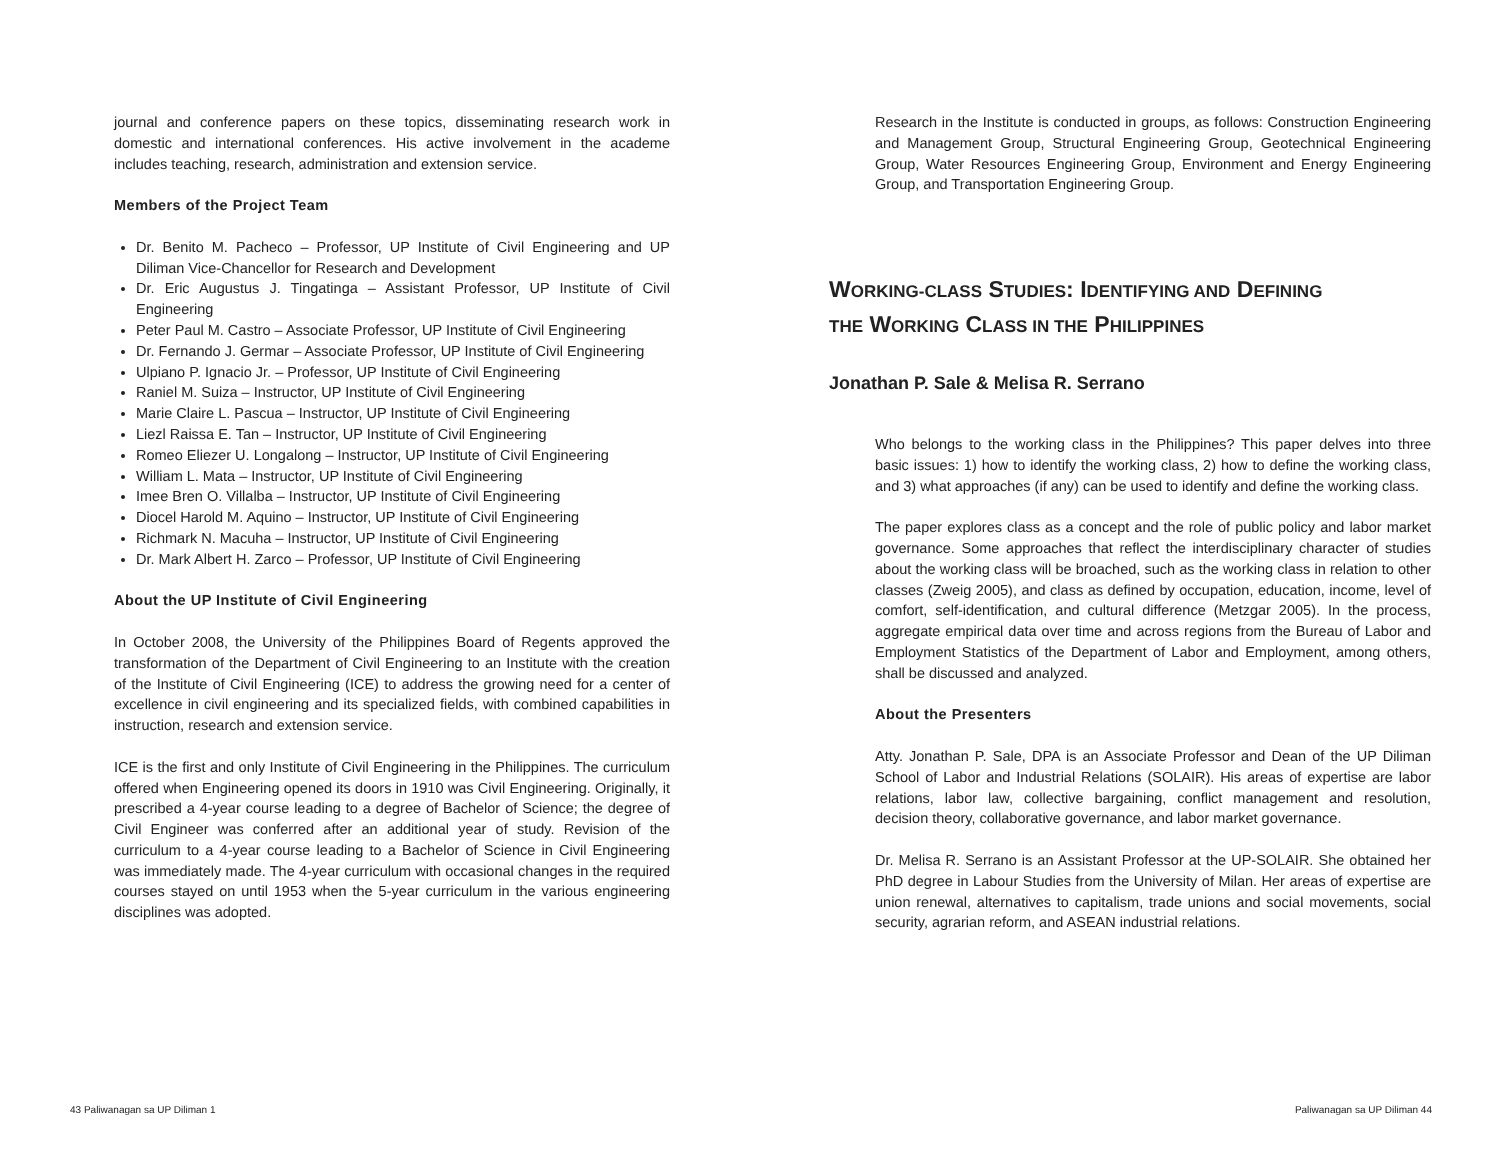journal and conference papers on these topics, disseminating research work in domestic and international conferences. His active involvement in the academe includes teaching, research, administration and extension service.
Members of the Project Team
Dr. Benito M. Pacheco – Professor, UP Institute of Civil Engineering and UP Diliman Vice-Chancellor for Research and Development
Dr. Eric Augustus J. Tingatinga – Assistant Professor, UP Institute of Civil Engineering
Peter Paul M. Castro – Associate Professor, UP Institute of Civil Engineering
Dr. Fernando J. Germar – Associate Professor, UP Institute of Civil Engineering
Ulpiano P. Ignacio Jr. – Professor, UP Institute of Civil Engineering
Raniel M. Suiza – Instructor, UP Institute of Civil Engineering
Marie Claire L. Pascua – Instructor, UP Institute of Civil Engineering
Liezl Raissa E. Tan – Instructor, UP Institute of Civil Engineering
Romeo Eliezer U. Longalong – Instructor, UP Institute of Civil Engineering
William L. Mata – Instructor, UP Institute of Civil Engineering
Imee Bren O. Villalba – Instructor, UP Institute of Civil Engineering
Diocel Harold M. Aquino – Instructor, UP Institute of Civil Engineering
Richmark N. Macuha – Instructor, UP Institute of Civil Engineering
Dr. Mark Albert H. Zarco – Professor, UP Institute of Civil Engineering
About the UP Institute of Civil Engineering
In October 2008, the University of the Philippines Board of Regents approved the transformation of the Department of Civil Engineering to an Institute with the creation of the Institute of Civil Engineering (ICE) to address the growing need for a center of excellence in civil engineering and its specialized fields, with combined capabilities in instruction, research and extension service.
ICE is the first and only Institute of Civil Engineering in the Philippines. The curriculum offered when Engineering opened its doors in 1910 was Civil Engineering. Originally, it prescribed a 4-year course leading to a degree of Bachelor of Science; the degree of Civil Engineer was conferred after an additional year of study. Revision of the curriculum to a 4-year course leading to a Bachelor of Science in Civil Engineering was immediately made. The 4-year curriculum with occasional changes in the required courses stayed on until 1953 when the 5-year curriculum in the various engineering disciplines was adopted.
Research in the Institute is conducted in groups, as follows: Construction Engineering and Management Group, Structural Engineering Group, Geotechnical Engineering Group, Water Resources Engineering Group, Environment and Energy Engineering Group, and Transportation Engineering Group.
WORKING-CLASS STUDIES: IDENTIFYING AND DEFINING
THE WORKING CLASS IN THE PHILIPPINES
Jonathan P. Sale & Melisa R. Serrano
Who belongs to the working class in the Philippines? This paper delves into three basic issues: 1) how to identify the working class, 2) how to define the working class, and 3) what approaches (if any) can be used to identify and define the working class.
The paper explores class as a concept and the role of public policy and labor market governance. Some approaches that reflect the interdisciplinary character of studies about the working class will be broached, such as the working class in relation to other classes (Zweig 2005), and class as defined by occupation, education, income, level of comfort, self-identification, and cultural difference (Metzgar 2005). In the process, aggregate empirical data over time and across regions from the Bureau of Labor and Employment Statistics of the Department of Labor and Employment, among others, shall be discussed and analyzed.
About the Presenters
Atty. Jonathan P. Sale, DPA is an Associate Professor and Dean of the UP Diliman School of Labor and Industrial Relations (SOLAIR). His areas of expertise are labor relations, labor law, collective bargaining, conflict management and resolution, decision theory, collaborative governance, and labor market governance.
Dr. Melisa R. Serrano is an Assistant Professor at the UP-SOLAIR. She obtained her PhD degree in Labour Studies from the University of Milan. Her areas of expertise are union renewal, alternatives to capitalism, trade unions and social movements, social security, agrarian reform, and ASEAN industrial relations.
43 Paliwanagan sa UP Diliman 1 Paliwanagan sa UP Diliman 44